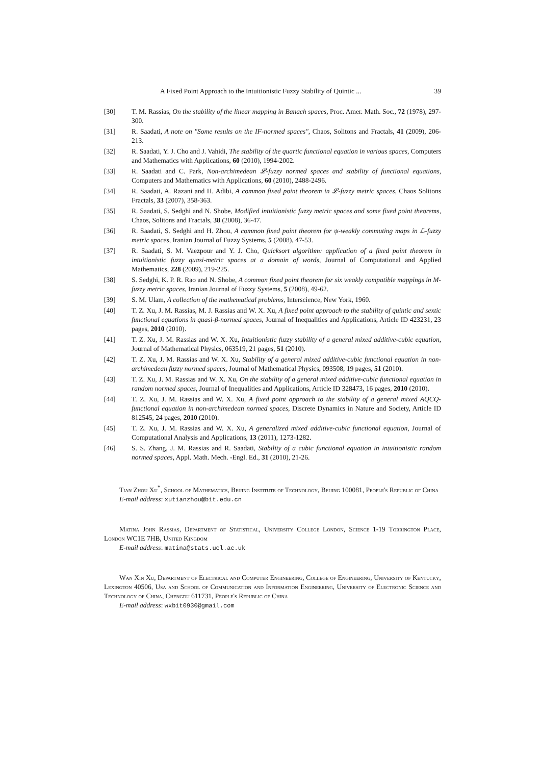A Fixed Point Approach to the Intuitionistic Fuzzy Stability of Quintic ... 39
[30] T. M. Rassias, On the stability of the linear mapping in Banach spaces, Proc. Amer. Math. Soc., 72 (1978), 297-300.
[31] R. Saadati, A note on "Some results on the IF-normed spaces", Chaos, Solitons and Fractals, 41 (2009), 206-213.
[32] R. Saadati, Y. J. Cho and J. Vahidi, The stability of the quartic functional equation in various spaces, Computers and Mathematics with Applications, 60 (2010), 1994-2002.
[33] R. Saadati and C. Park, Non-archimedean 𝓛-fuzzy normed spaces and stability of functional equations, Computers and Mathematics with Applications, 60 (2010), 2488-2496.
[34] R. Saadati, A. Razani and H. Adibi, A common fixed point theorem in 𝓛-fuzzy metric spaces, Chaos Solitons Fractals, 33 (2007), 358-363.
[35] R. Saadati, S. Sedghi and N. Shobe, Modified intuitionistic fuzzy metric spaces and some fixed point theorems, Chaos, Solitons and Fractals, 38 (2008), 36-47.
[36] R. Saadati, S. Sedghi and H. Zhou, A common fixed point theorem for ψ-weakly commuting maps in ℒ-fuzzy metric spaces, Iranian Journal of Fuzzy Systems, 5 (2008), 47-53.
[37] R. Saadati, S. M. Vaezpour and Y. J. Cho, Quicksort algorithm: application of a fixed point theorem in intuitionistic fuzzy quasi-metric spaces at a domain of words, Journal of Computational and Applied Mathematics, 228 (2009), 219-225.
[38] S. Sedghi, K. P. R. Rao and N. Shobe, A common fixed point theorem for six weakly compatible mappings in M-fuzzy metric spaces, Iranian Journal of Fuzzy Systems, 5 (2008), 49-62.
[39] S. M. Ulam, A collection of the mathematical problems, Interscience, New York, 1960.
[40] T. Z. Xu, J. M. Rassias, M. J. Rassias and W. X. Xu, A fixed point approach to the stability of quintic and sextic functional equations in quasi-β-normed spaces, Journal of Inequalities and Applications, Article ID 423231, 23 pages, 2010 (2010).
[41] T. Z. Xu, J. M. Rassias and W. X. Xu, Intuitionistic fuzzy stability of a general mixed additive-cubic equation, Journal of Mathematical Physics, 063519, 21 pages, 51 (2010).
[42] T. Z. Xu, J. M. Rassias and W. X. Xu, Stability of a general mixed additive-cubic functional equation in non-archimedean fuzzy normed spaces, Journal of Mathematical Physics, 093508, 19 pages, 51 (2010).
[43] T. Z. Xu, J. M. Rassias and W. X. Xu, On the stability of a general mixed additive-cubic functional equation in random normed spaces, Journal of Inequalities and Applications, Article ID 328473, 16 pages, 2010 (2010).
[44] T. Z. Xu, J. M. Rassias and W. X. Xu, A fixed point approach to the stability of a general mixed AQCQ-functional equation in non-archimedean normed spaces, Discrete Dynamics in Nature and Society, Article ID 812545, 24 pages, 2010 (2010).
[45] T. Z. Xu, J. M. Rassias and W. X. Xu, A generalized mixed additive-cubic functional equation, Journal of Computational Analysis and Applications, 13 (2011), 1273-1282.
[46] S. S. Zhang, J. M. Rassias and R. Saadati, Stability of a cubic functional equation in intuitionistic random normed spaces, Appl. Math. Mech. -Engl. Ed., 31 (2010), 21-26.
Tian Zhou Xu<sup>*</sup>, School of Mathematics, Beijing Institute of Technology, Beijing 100081, People's Republic of China
E-mail address: xutianzhou@bit.edu.cn
Matina John Rassias, Department of Statistical, University College London, Science 1-19 Torrington Place, London WC1E 7HB, United Kingdom
E-mail address: matina@stats.ucl.ac.uk
Wan Xin Xu, Department of Electrical and Computer Engineering, College of Engineering, University of Kentucky, Lexington 40506, Usa and School of Communication and Information Engineering, University of Electronic Science and Technology of China, Chengdu 611731, People's Republic of China
E-mail address: wxbit0930@gmail.com